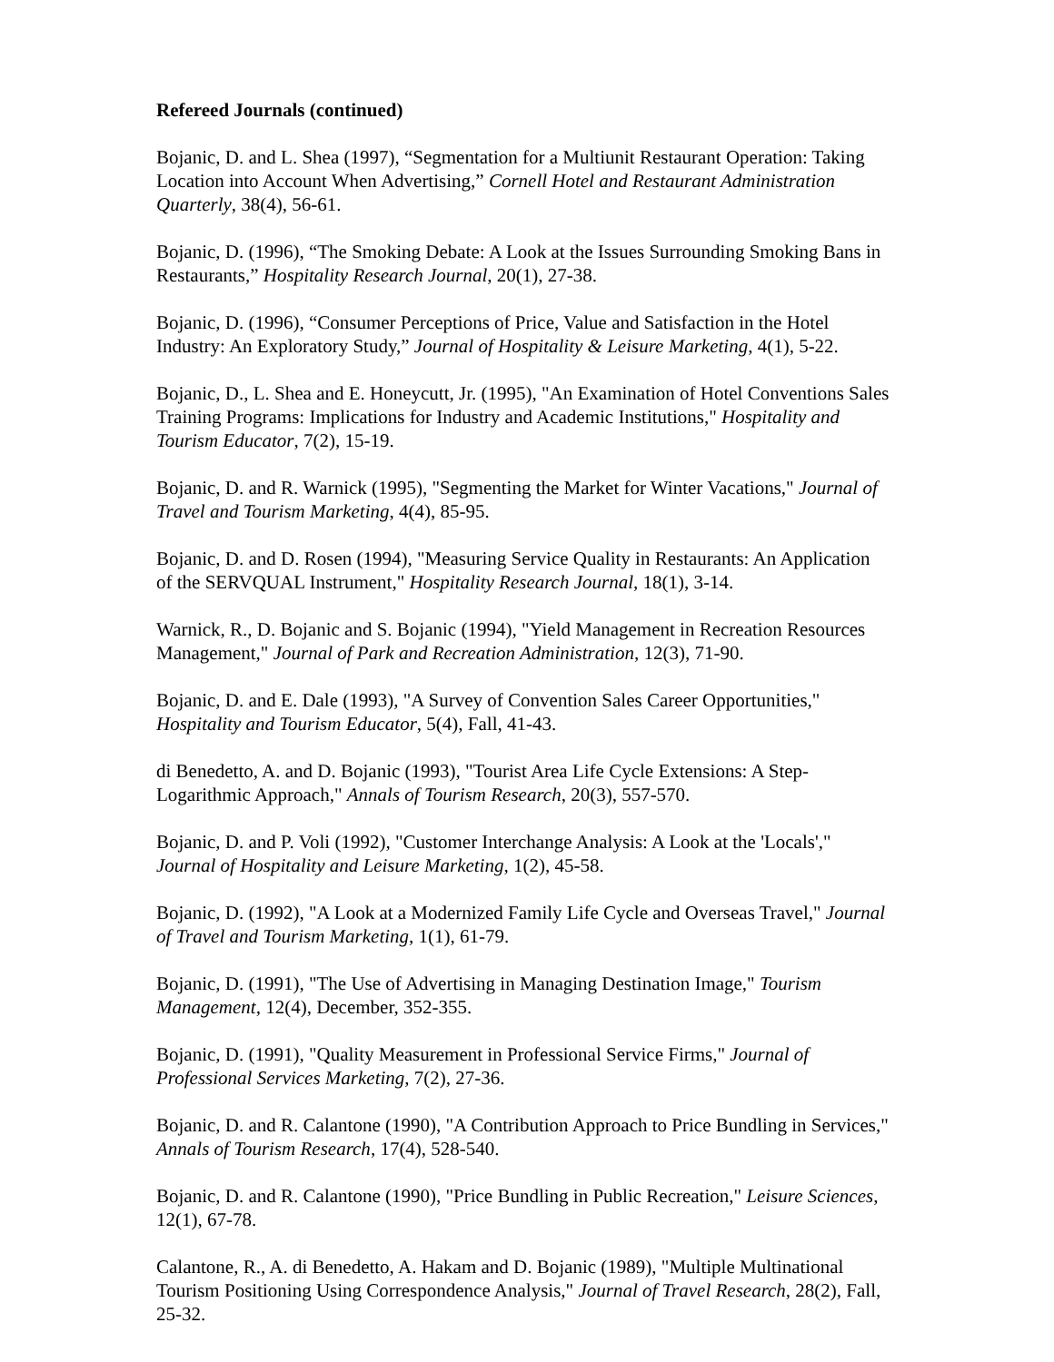Refereed Journals (continued)
Bojanic, D. and L. Shea (1997), “Segmentation for a Multiunit Restaurant Operation: Taking Location into Account When Advertising,” Cornell Hotel and Restaurant Administration Quarterly, 38(4), 56-61.
Bojanic, D. (1996), “The Smoking Debate: A Look at the Issues Surrounding Smoking Bans in Restaurants,” Hospitality Research Journal, 20(1), 27-38.
Bojanic, D. (1996), “Consumer Perceptions of Price, Value and Satisfaction in the Hotel Industry: An Exploratory Study,” Journal of Hospitality & Leisure Marketing, 4(1), 5-22.
Bojanic, D., L. Shea and E. Honeycutt, Jr. (1995), "An Examination of Hotel Conventions Sales Training Programs: Implications for Industry and Academic Institutions," Hospitality and Tourism Educator, 7(2), 15-19.
Bojanic, D. and R. Warnick (1995), "Segmenting the Market for Winter Vacations," Journal of Travel and Tourism Marketing, 4(4), 85-95.
Bojanic, D. and D. Rosen (1994), "Measuring Service Quality in Restaurants: An Application of the SERVQUAL Instrument," Hospitality Research Journal, 18(1), 3-14.
Warnick, R., D. Bojanic and S. Bojanic (1994), "Yield Management in Recreation Resources Management," Journal of Park and Recreation Administration, 12(3), 71-90.
Bojanic, D. and E. Dale (1993), "A Survey of Convention Sales Career Opportunities," Hospitality and Tourism Educator, 5(4), Fall, 41-43.
di Benedetto, A. and D. Bojanic (1993), "Tourist Area Life Cycle Extensions: A Step-Logarithmic Approach," Annals of Tourism Research, 20(3), 557-570.
Bojanic, D. and P. Voli (1992), "Customer Interchange Analysis: A Look at the 'Locals'," Journal of Hospitality and Leisure Marketing, 1(2), 45-58.
Bojanic, D. (1992), "A Look at a Modernized Family Life Cycle and Overseas Travel," Journal of Travel and Tourism Marketing, 1(1), 61-79.
Bojanic, D. (1991), "The Use of Advertising in Managing Destination Image," Tourism Management, 12(4), December, 352-355.
Bojanic, D. (1991), "Quality Measurement in Professional Service Firms," Journal of Professional Services Marketing, 7(2), 27-36.
Bojanic, D. and R. Calantone (1990), "A Contribution Approach to Price Bundling in Services," Annals of Tourism Research, 17(4), 528-540.
Bojanic, D. and R. Calantone (1990), "Price Bundling in Public Recreation," Leisure Sciences, 12(1), 67-78.
Calantone, R., A. di Benedetto, A. Hakam and D. Bojanic (1989), "Multiple Multinational Tourism Positioning Using Correspondence Analysis," Journal of Travel Research, 28(2), Fall, 25-32.